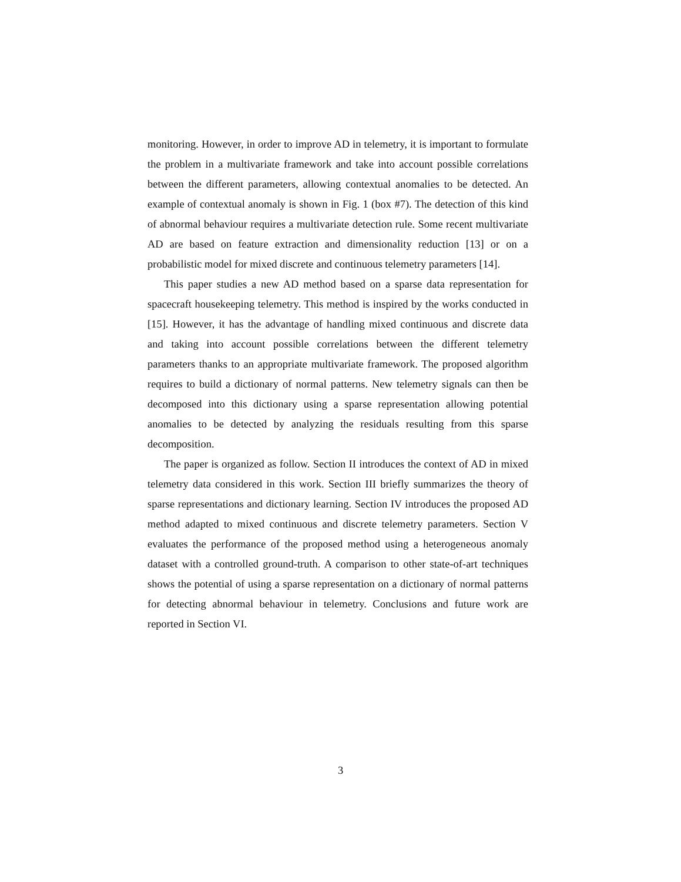monitoring. However, in order to improve AD in telemetry, it is important to formulate the problem in a multivariate framework and take into account possible correlations between the different parameters, allowing contextual anomalies to be detected. An example of contextual anomaly is shown in Fig. 1 (box #7). The detection of this kind of abnormal behaviour requires a multivariate detection rule. Some recent multivariate AD are based on feature extraction and dimensionality reduction [13] or on a probabilistic model for mixed discrete and continuous telemetry parameters [14].
This paper studies a new AD method based on a sparse data representation for spacecraft housekeeping telemetry. This method is inspired by the works conducted in [15]. However, it has the advantage of handling mixed continuous and discrete data and taking into account possible correlations between the different telemetry parameters thanks to an appropriate multivariate framework. The proposed algorithm requires to build a dictionary of normal patterns. New telemetry signals can then be decomposed into this dictionary using a sparse representation allowing potential anomalies to be detected by analyzing the residuals resulting from this sparse decomposition.
The paper is organized as follow. Section II introduces the context of AD in mixed telemetry data considered in this work. Section III briefly summarizes the theory of sparse representations and dictionary learning. Section IV introduces the proposed AD method adapted to mixed continuous and discrete telemetry parameters. Section V evaluates the performance of the proposed method using a heterogeneous anomaly dataset with a controlled ground-truth. A comparison to other state-of-art techniques shows the potential of using a sparse representation on a dictionary of normal patterns for detecting abnormal behaviour in telemetry. Conclusions and future work are reported in Section VI.
3